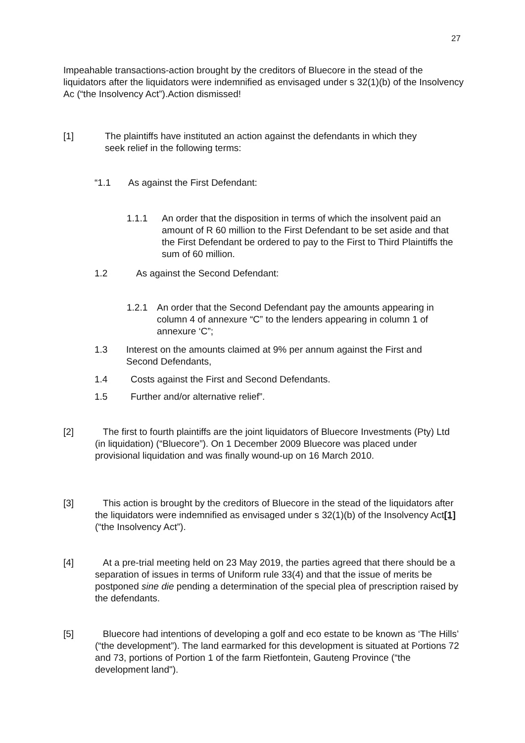27
Impeahable transactions-action brought by the creditors of Bluecore in the stead of the liquidators after the liquidators were indemnified as envisaged under s 32(1)(b) of the Insolvency Ac (“the Insolvency Act”).Action dismissed!
[1] The plaintiffs have instituted an action against the defendants in which they
seek relief in the following terms:
“1.1 As against the First Defendant:
1.1.1 An order that the disposition in terms of which the insolvent paid an amount of R 60 million to the First Defendant to be set aside and that the First Defendant be ordered to pay to the First to Third Plaintiffs the sum of 60 million.
1.2 As against the Second Defendant:
1.2.1 An order that the Second Defendant pay the amounts appearing in column 4 of annexure “C” to the lenders appearing in column 1 of annexure ‘C”;
1.3 Interest on the amounts claimed at 9% per annum against the First and Second Defendants,
1.4 Costs against the First and Second Defendants.
1.5 Further and/or alternative relief”.
[2] The first to fourth plaintiffs are the joint liquidators of Bluecore Investments (Pty) Ltd (in liquidation) (“Bluecore”). On 1 December 2009 Bluecore was placed under provisional liquidation and was finally wound-up on 16 March 2010.
[3] This action is brought by the creditors of Bluecore in the stead of the liquidators after the liquidators were indemnified as envisaged under s 32(1)(b) of the Insolvency Act[1] (“the Insolvency Act”).
[4] At a pre-trial meeting held on 23 May 2019, the parties agreed that there should be a separation of issues in terms of Uniform rule 33(4) and that the issue of merits be postponed sine die pending a determination of the special plea of prescription raised by the defendants.
[5] Bluecore had intentions of developing a golf and eco estate to be known as ‘The Hills’ (“the development”). The land earmarked for this development is situated at Portions 72 and 73, portions of Portion 1 of the farm Rietfontein, Gauteng Province (“the development land").